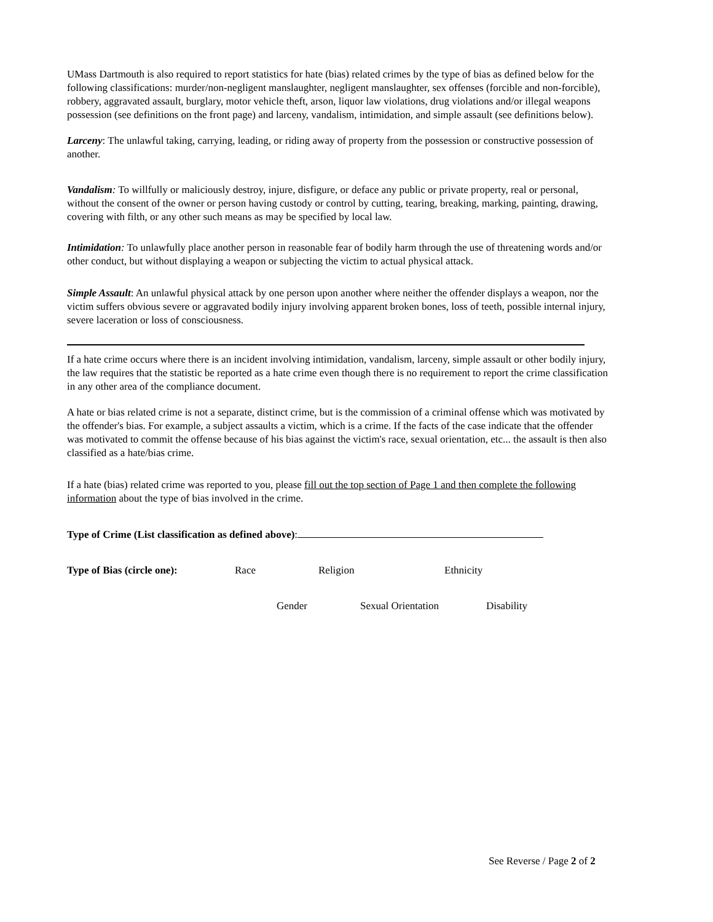UMass Dartmouth is also required to report statistics for hate (bias) related crimes by the type of bias as defined below for the following classifications: murder/non-negligent manslaughter, negligent manslaughter, sex offenses (forcible and non-forcible), robbery, aggravated assault, burglary, motor vehicle theft, arson, liquor law violations, drug violations and/or illegal weapons possession (see definitions on the front page) and larceny, vandalism, intimidation, and simple assault (see definitions below).
Larceny: The unlawful taking, carrying, leading, or riding away of property from the possession or constructive possession of another.
Vandalism: To willfully or maliciously destroy, injure, disfigure, or deface any public or private property, real or personal, without the consent of the owner or person having custody or control by cutting, tearing, breaking, marking, painting, drawing, covering with filth, or any other such means as may be specified by local law.
Intimidation: To unlawfully place another person in reasonable fear of bodily harm through the use of threatening words and/or other conduct, but without displaying a weapon or subjecting the victim to actual physical attack.
Simple Assault: An unlawful physical attack by one person upon another where neither the offender displays a weapon, nor the victim suffers obvious severe or aggravated bodily injury involving apparent broken bones, loss of teeth, possible internal injury, severe laceration or loss of consciousness.
If a hate crime occurs where there is an incident involving intimidation, vandalism, larceny, simple assault or other bodily injury, the law requires that the statistic be reported as a hate crime even though there is no requirement to report the crime classification in any other area of the compliance document.
A hate or bias related crime is not a separate, distinct crime, but is the commission of a criminal offense which was motivated by the offender's bias. For example, a subject assaults a victim, which is a crime. If the facts of the case indicate that the offender was motivated to commit the offense because of his bias against the victim's race, sexual orientation, etc... the assault is then also classified as a hate/bias crime.
If a hate (bias) related crime was reported to you, please fill out the top section of Page 1 and then complete the following information about the type of bias involved in the crime.
Type of Crime (List classification as defined above):
Type of Bias (circle one): Race Religion Ethnicity
Gender Sexual Orientation Disability
See Reverse / Page 2 of 2